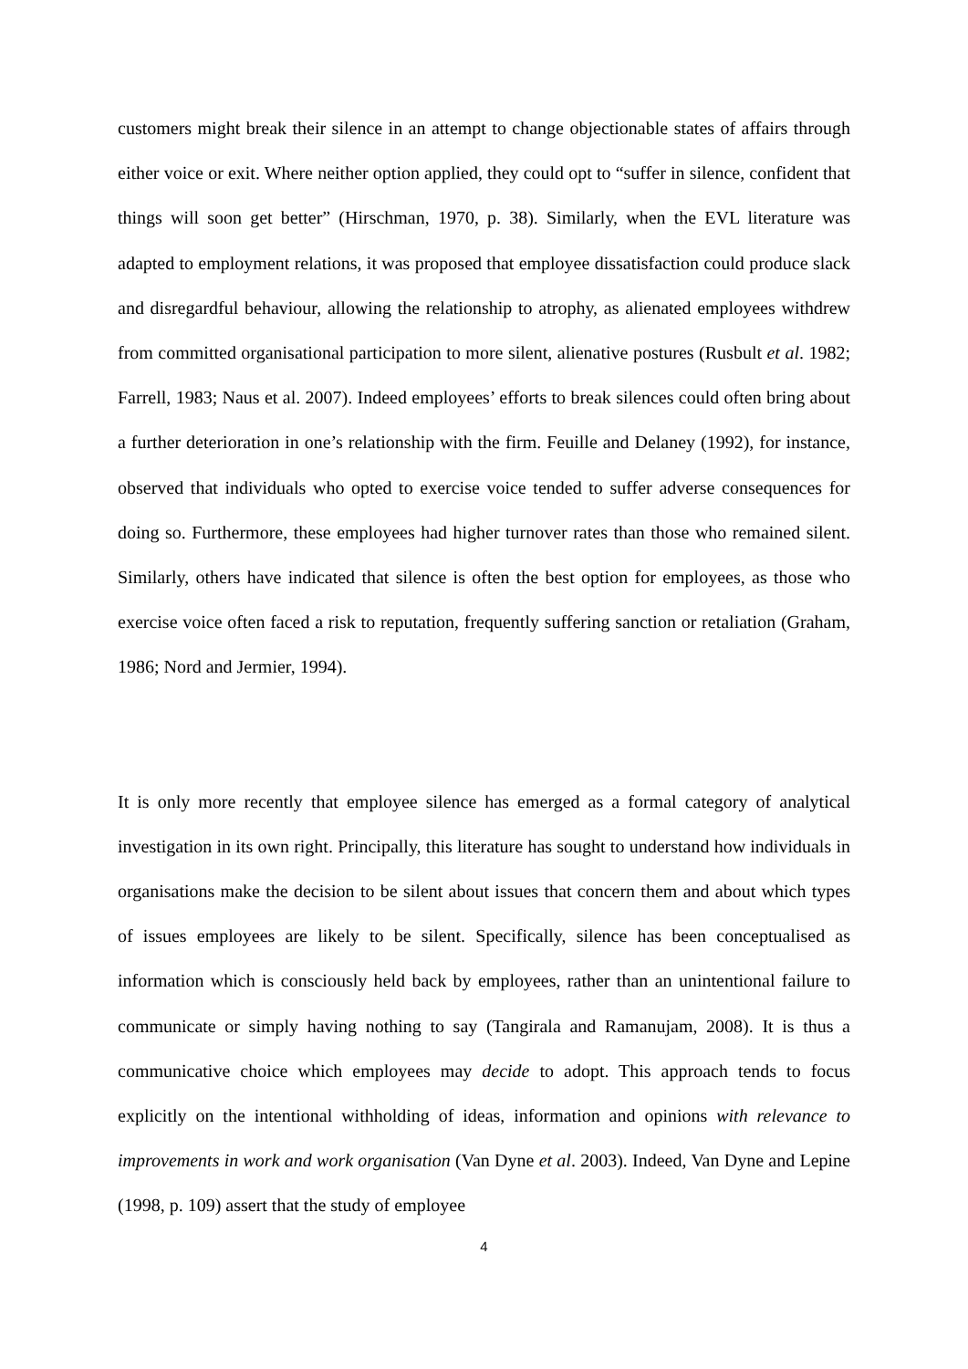customers might break their silence in an attempt to change objectionable states of affairs through either voice or exit. Where neither option applied, they could opt to “suffer in silence, confident that things will soon get better” (Hirschman, 1970, p. 38). Similarly, when the EVL literature was adapted to employment relations, it was proposed that employee dissatisfaction could produce slack and disregardful behaviour, allowing the relationship to atrophy, as alienated employees withdrew from committed organisational participation to more silent, alienative postures (Rusbult et al. 1982; Farrell, 1983; Naus et al. 2007). Indeed employees’ efforts to break silences could often bring about a further deterioration in one’s relationship with the firm. Feuille and Delaney (1992), for instance, observed that individuals who opted to exercise voice tended to suffer adverse consequences for doing so. Furthermore, these employees had higher turnover rates than those who remained silent. Similarly, others have indicated that silence is often the best option for employees, as those who exercise voice often faced a risk to reputation, frequently suffering sanction or retaliation (Graham, 1986; Nord and Jermier, 1994).
It is only more recently that employee silence has emerged as a formal category of analytical investigation in its own right. Principally, this literature has sought to understand how individuals in organisations make the decision to be silent about issues that concern them and about which types of issues employees are likely to be silent. Specifically, silence has been conceptualised as information which is consciously held back by employees, rather than an unintentional failure to communicate or simply having nothing to say (Tangirala and Ramanujam, 2008). It is thus a communicative choice which employees may decide to adopt. This approach tends to focus explicitly on the intentional withholding of ideas, information and opinions with relevance to improvements in work and work organisation (Van Dyne et al. 2003). Indeed, Van Dyne and Lepine (1998, p. 109) assert that the study of employee
4